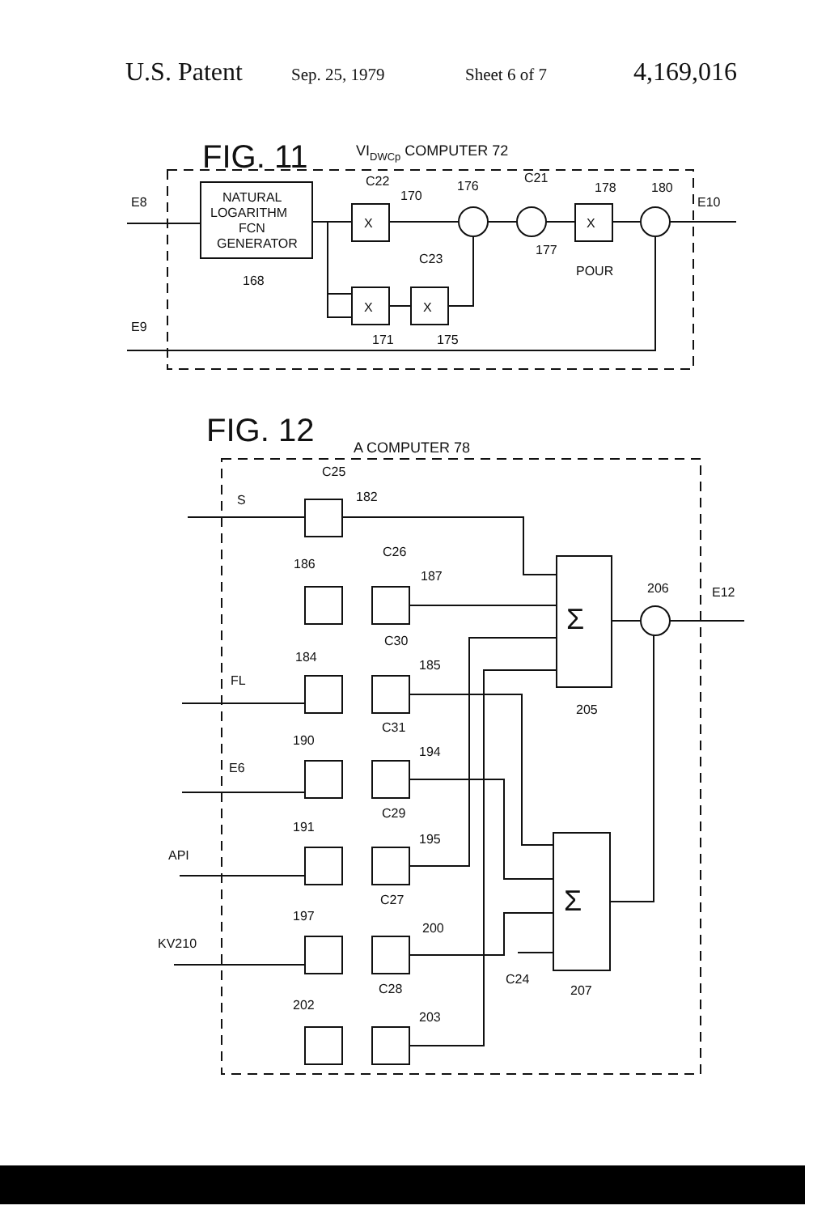U.S. Patent Sep. 25, 1979 Sheet 6 of 7 4,169,016
FIG. 11
VIDWCp COMPUTER 72
NATURAL
LOGARITHM
FCN
GENERATOR
168
E8
E9
X
C22
170
176
C21
177
X
178
POUR
180
E10
X
171
X
175
C23
FIG. 12
A COMPUTER 78
S
FL
E6
API
KV210
C25
182
186
C26
187
184
C30
185
190
C31
194
191
C29
195
197
C27
200
202
C28
203
205
206
E12
C24
207
Σ
Σ